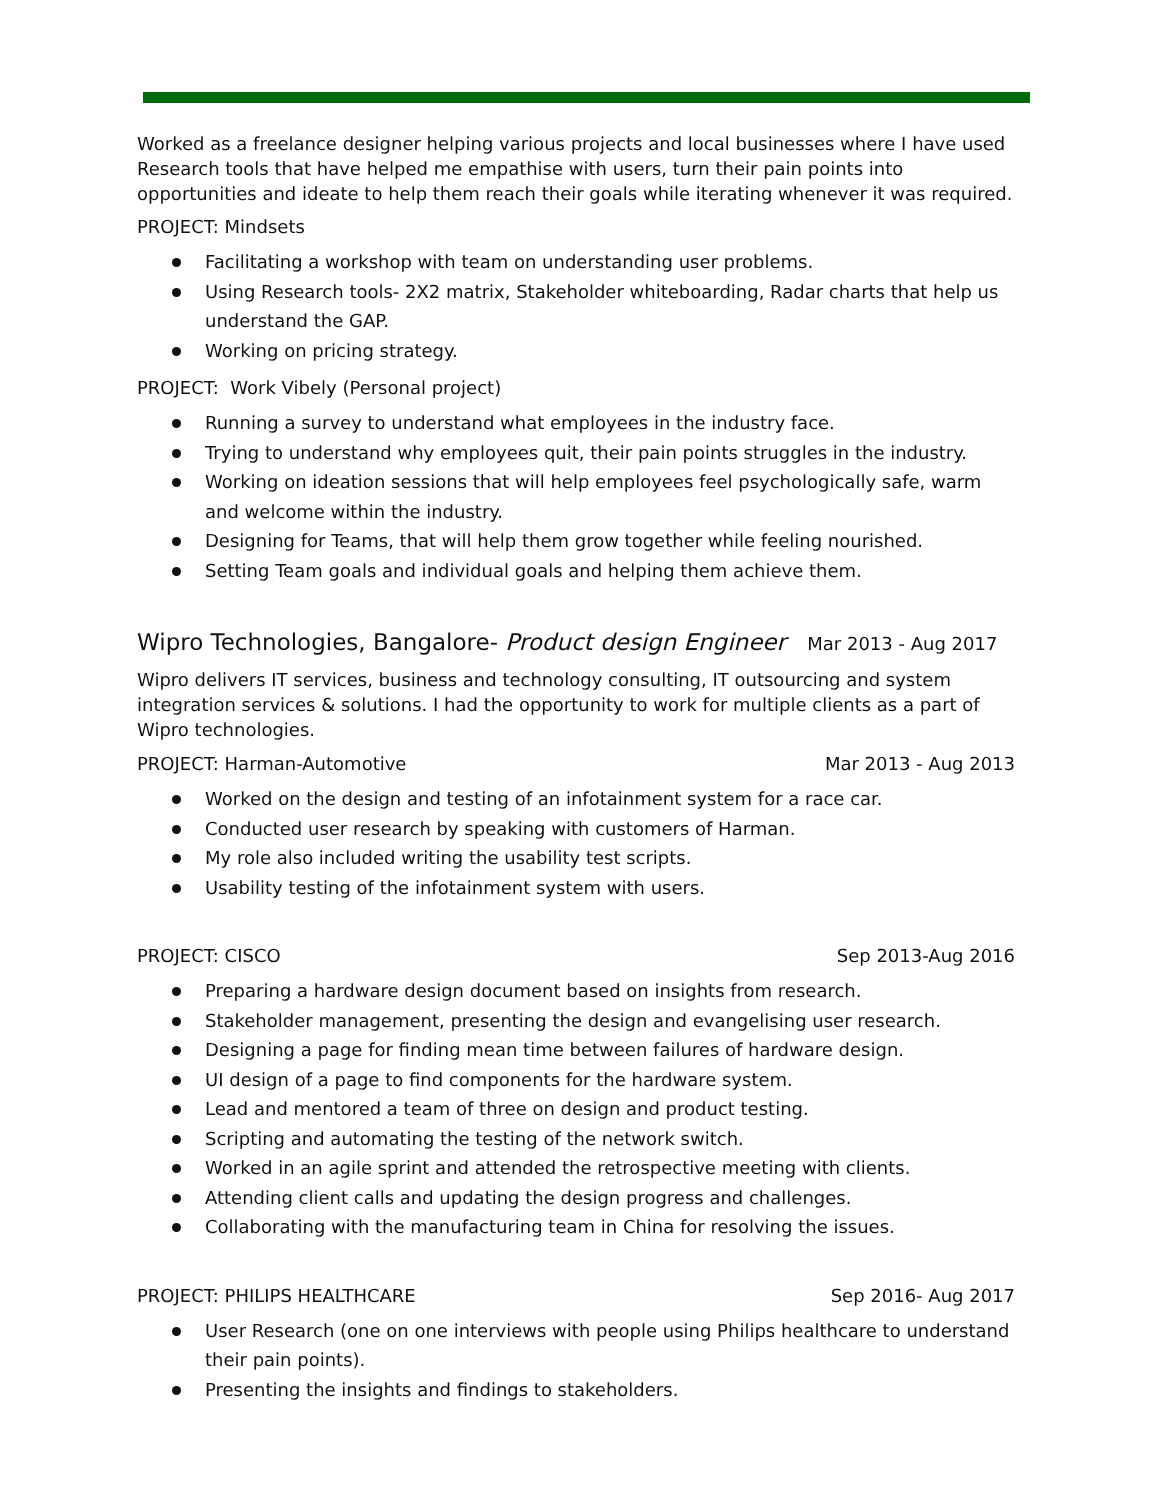Worked as a freelance designer helping various projects and local businesses where I have used Research tools that have helped me empathise with users, turn their pain points into opportunities and ideate to help them reach their goals while iterating whenever it was required.
PROJECT: Mindsets
Facilitating a workshop with team on understanding user problems.
Using Research tools- 2X2 matrix, Stakeholder whiteboarding, Radar charts that help us understand the GAP.
Working on pricing strategy.
PROJECT: Work Vibely (Personal project)
Running a survey to understand what employees in the industry face.
Trying to understand why employees quit, their pain points struggles in the industry.
Working on ideation sessions that will help employees feel psychologically safe, warm and welcome within the industry.
Designing for Teams, that will help them grow together while feeling nourished.
Setting Team goals and individual goals and helping them achieve them.
Wipro Technologies, Bangalore- Product design Engineer Mar 2013 - Aug 2017
Wipro delivers IT services, business and technology consulting, IT outsourcing and system integration services & solutions. I had the opportunity to work for multiple clients as a part of Wipro technologies.
PROJECT: Harman-Automotive Mar 2013 - Aug 2013
Worked on the design and testing of an infotainment system for a race car.
Conducted user research by speaking with customers of Harman.
My role also included writing the usability test scripts.
Usability testing of the infotainment system with users.
PROJECT: CISCO Sep 2013-Aug 2016
Preparing a hardware design document based on insights from research.
Stakeholder management, presenting the design and evangelising user research.
Designing a page for finding mean time between failures of hardware design.
UI design of a page to find components for the hardware system.
Lead and mentored a team of three on design and product testing.
Scripting and automating the testing of the network switch.
Worked in an agile sprint and attended the retrospective meeting with clients.
Attending client calls and updating the design progress and challenges.
Collaborating with the manufacturing team in China for resolving the issues.
PROJECT: PHILIPS HEALTHCARE Sep 2016- Aug 2017
User Research (one on one interviews with people using Philips healthcare to understand their pain points).
Presenting the insights and findings to stakeholders.